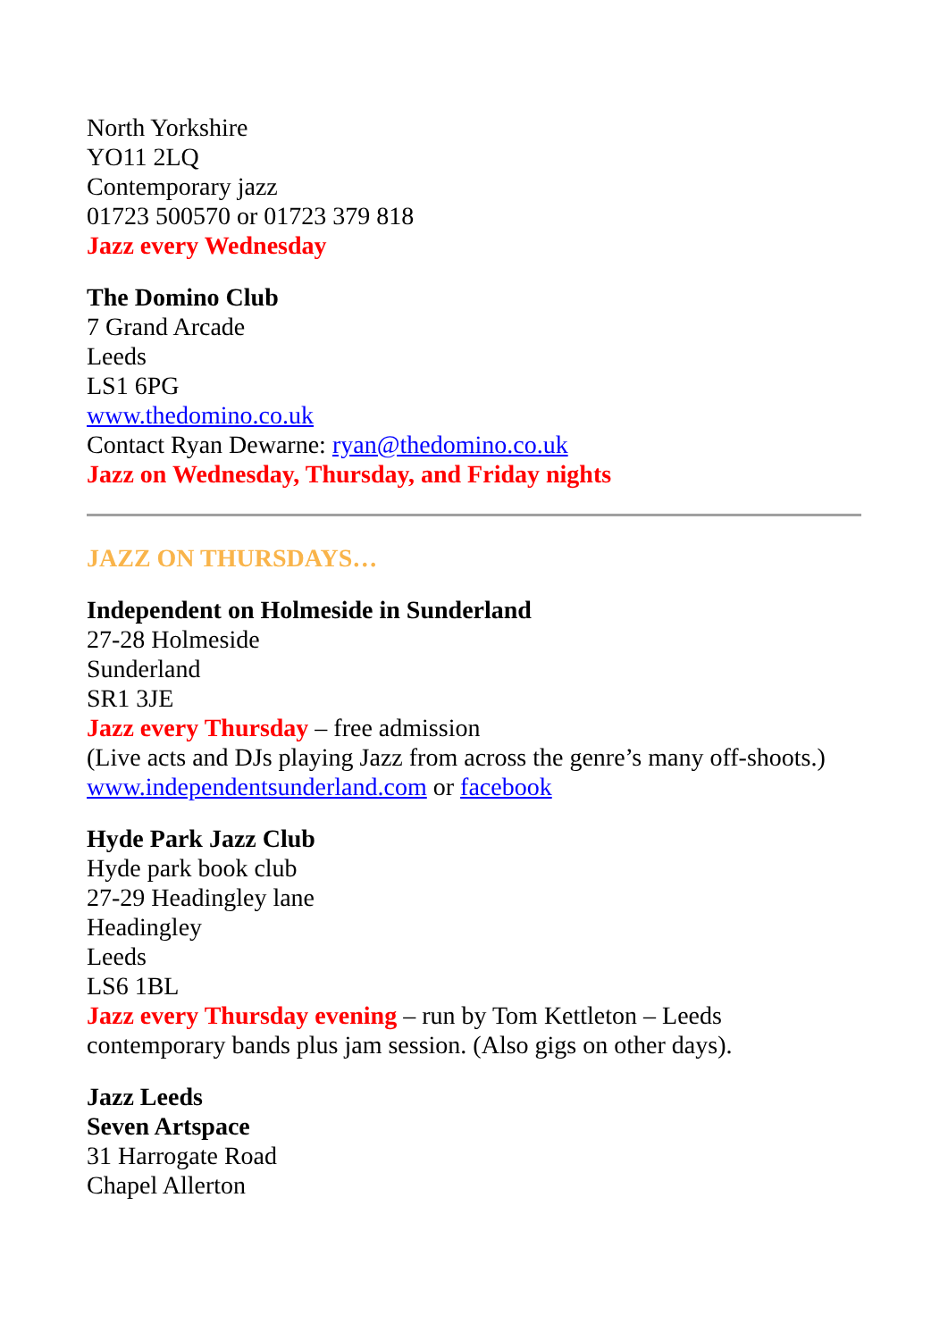North Yorkshire
YO11 2LQ
Contemporary jazz
01723 500570 or 01723 379 818
Jazz every Wednesday
The Domino Club
7 Grand Arcade
Leeds
LS1 6PG
www.thedomino.co.uk
Contact Ryan Dewarne: ryan@thedomino.co.uk
Jazz on Wednesday, Thursday, and Friday nights
JAZZ ON THURSDAYS…
Independent on Holmeside in Sunderland
27-28 Holmeside
Sunderland
SR1 3JE
Jazz every Thursday – free admission
(Live acts and DJs playing Jazz from across the genre’s many off-shoots.)
www.independentsunderland.com or facebook
Hyde Park Jazz Club
Hyde park book club
27-29 Headingley lane
Headingley
Leeds
LS6 1BL
Jazz every Thursday evening – run by Tom Kettleton – Leeds contemporary bands plus jam session. (Also gigs on other days).
Jazz Leeds
Seven Artspace
31 Harrogate Road
Chapel Allerton